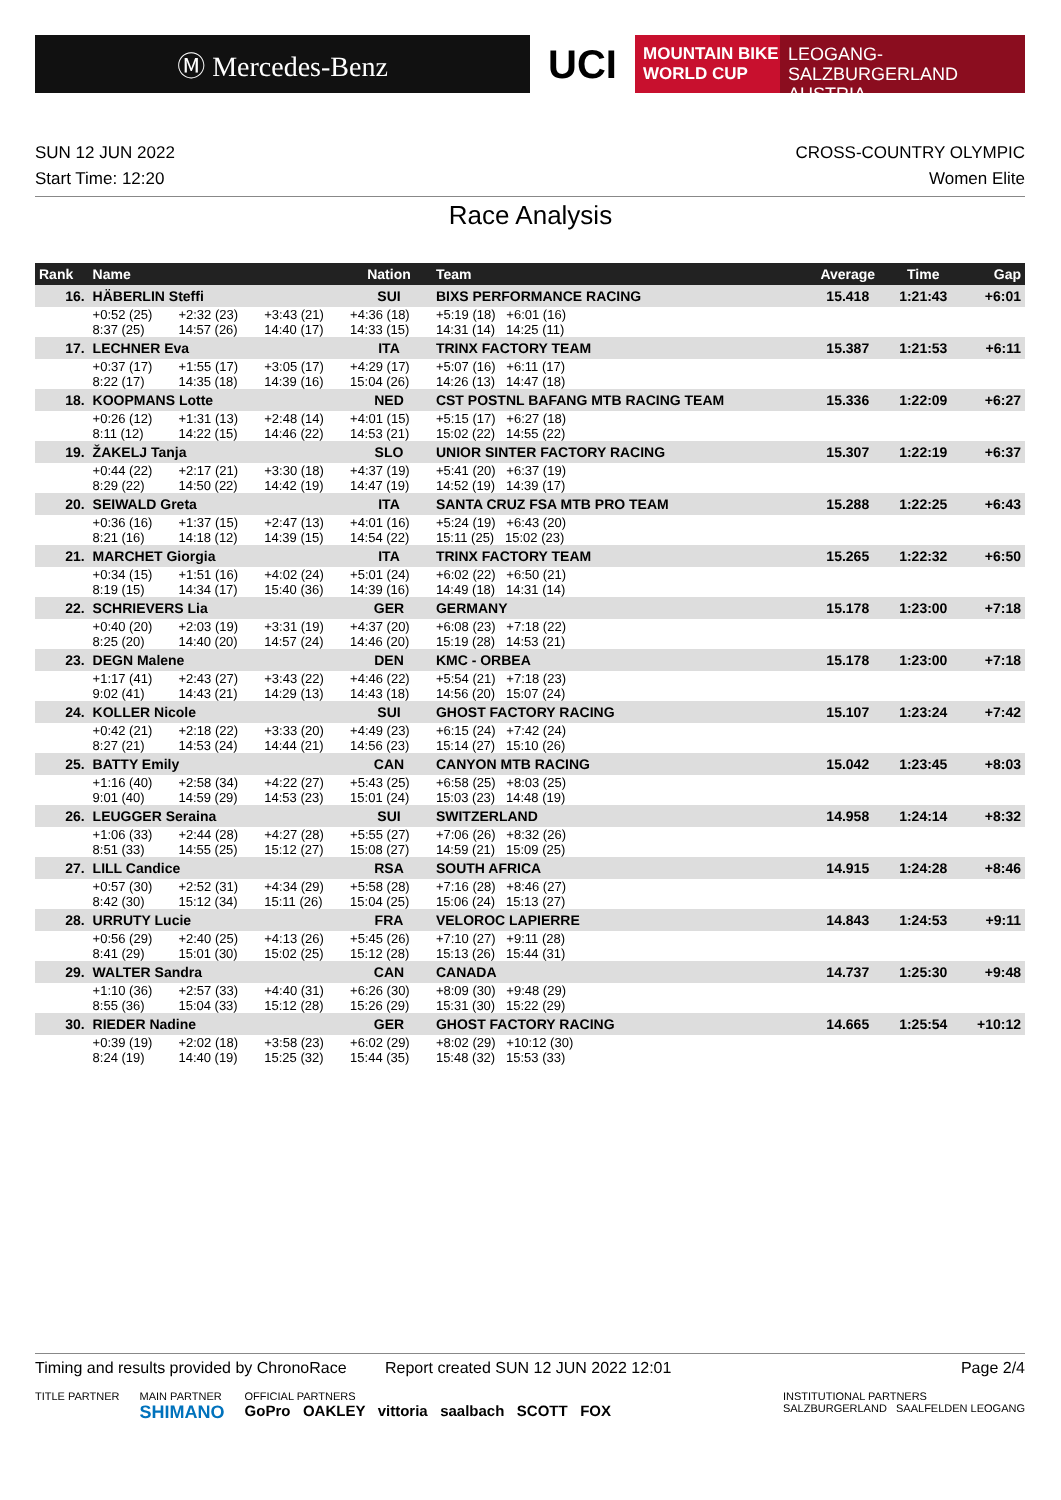Ⓜ Mercedes-Benz
UCI
MOUNTAIN BIKE
WORLD CUP
LEOGANG-SALZBURGERLAND
AUSTRIA
SUN 12 JUN 2022
Start Time: 12:20
CROSS-COUNTRY OLYMPIC
Women Elite
Race Analysis
| Rank | Name | | | Nation | Team | | Average | Time | Gap |
| --- | --- | --- | --- | --- | --- | --- | --- | --- | --- |
| 16. | HÄBERLIN Steffi | | | SUI | BIXS PERFORMANCE RACING | | 15.418 | 1:21:43 | +6:01 |
| | +0:52 (25) 8:37 (25) | +2:32 (23) 14:57 (26) | +3:43 (21) 14:40 (17) | +4:36 (18) 14:33 (15) | +5:19 (18) +6:01 (16) 14:31 (14) 14:25 (11) | | | | |
| 17. | LECHNER Eva | | | ITA | TRINX FACTORY TEAM | | 15.387 | 1:21:53 | +6:11 |
| | +0:37 (17) 8:22 (17) | +1:55 (17) 14:35 (18) | +3:05 (17) 14:39 (16) | +4:29 (17) 15:04 (26) | +5:07 (16) +6:11 (17) 14:26 (13) 14:47 (18) | | | | |
| 18. | KOOPMANS Lotte | | | NED | CST POSTNL BAFANG MTB RACING TEAM | | 15.336 | 1:22:09 | +6:27 |
| | +0:26 (12) 8:11 (12) | +1:31 (13) 14:22 (15) | +2:48 (14) 14:46 (22) | +4:01 (15) 14:53 (21) | +5:15 (17) +6:27 (18) 15:02 (22) 14:55 (22) | | | | |
| 19. | ŽAKELJ Tanja | | | SLO | UNIOR SINTER FACTORY RACING | | 15.307 | 1:22:19 | +6:37 |
| | +0:44 (22) 8:29 (22) | +2:17 (21) 14:50 (22) | +3:30 (18) 14:42 (19) | +4:37 (19) 14:47 (19) | +5:41 (20) +6:37 (19) 14:52 (19) 14:39 (17) | | | | |
| 20. | SEIWALD Greta | | | ITA | SANTA CRUZ FSA MTB PRO TEAM | | 15.288 | 1:22:25 | +6:43 |
| | +0:36 (16) 8:21 (16) | +1:37 (15) 14:18 (12) | +2:47 (13) 14:39 (15) | +4:01 (16) 14:54 (22) | +5:24 (19) +6:43 (20) 15:11 (25) 15:02 (23) | | | | |
| 21. | MARCHET Giorgia | | | ITA | TRINX FACTORY TEAM | | 15.265 | 1:22:32 | +6:50 |
| | +0:34 (15) 8:19 (15) | +1:51 (16) 14:34 (17) | +4:02 (24) 15:40 (36) | +5:01 (24) 14:39 (16) | +6:02 (22) +6:50 (21) 14:49 (18) 14:31 (14) | | | | |
| 22. | SCHRIEVERS Lia | | | GER | GERMANY | | 15.178 | 1:23:00 | +7:18 |
| | +0:40 (20) 8:25 (20) | +2:03 (19) 14:40 (20) | +3:31 (19) 14:57 (24) | +4:37 (20) 14:46 (20) | +6:08 (23) +7:18 (22) 15:19 (28) 14:53 (21) | | | | |
| 23. | DEGN Malene | | | DEN | KMC - ORBEA | | 15.178 | 1:23:00 | +7:18 |
| | +1:17 (41) 9:02 (41) | +2:43 (27) 14:43 (21) | +3:43 (22) 14:29 (13) | +4:46 (22) 14:43 (18) | +5:54 (21) +7:18 (23) 14:56 (20) 15:07 (24) | | | | |
| 24. | KOLLER Nicole | | | SUI | GHOST FACTORY RACING | | 15.107 | 1:23:24 | +7:42 |
| | +0:42 (21) 8:27 (21) | +2:18 (22) 14:53 (24) | +3:33 (20) 14:44 (21) | +4:49 (23) 14:56 (23) | +6:15 (24) +7:42 (24) 15:14 (27) 15:10 (26) | | | | |
| 25. | BATTY Emily | | | CAN | CANYON MTB RACING | | 15.042 | 1:23:45 | +8:03 |
| | +1:16 (40) 9:01 (40) | +2:58 (34) 14:59 (29) | +4:22 (27) 14:53 (23) | +5:43 (25) 15:01 (24) | +6:58 (25) +8:03 (25) 15:03 (23) 14:48 (19) | | | | |
| 26. | LEUGGER Seraina | | | SUI | SWITZERLAND | | 14.958 | 1:24:14 | +8:32 |
| | +1:06 (33) 8:51 (33) | +2:44 (28) 14:55 (25) | +4:27 (28) 15:12 (27) | +5:55 (27) 15:08 (27) | +7:06 (26) +8:32 (26) 14:59 (21) 15:09 (25) | | | | |
| 27. | LILL Candice | | | RSA | SOUTH AFRICA | | 14.915 | 1:24:28 | +8:46 |
| | +0:57 (30) 8:42 (30) | +2:52 (31) 15:12 (34) | +4:34 (29) 15:11 (26) | +5:58 (28) 15:04 (25) | +7:16 (28) +8:46 (27) 15:06 (24) 15:13 (27) | | | | |
| 28. | URRUTY Lucie | | | FRA | VELOROC LAPIERRE | | 14.843 | 1:24:53 | +9:11 |
| | +0:56 (29) 8:41 (29) | +2:40 (25) 15:01 (30) | +4:13 (26) 15:02 (25) | +5:45 (26) 15:12 (28) | +7:10 (27) +9:11 (28) 15:13 (26) 15:44 (31) | | | | |
| 29. | WALTER Sandra | | | CAN | CANADA | | 14.737 | 1:25:30 | +9:48 |
| | +1:10 (36) 8:55 (36) | +2:57 (33) 15:04 (33) | +4:40 (31) 15:12 (28) | +6:26 (30) 15:26 (29) | +8:09 (30) +9:48 (29) 15:31 (30) 15:22 (29) | | | | |
| 30. | RIEDER Nadine | | | GER | GHOST FACTORY RACING | | 14.665 | 1:25:54 | +10:12 |
| | +0:39 (19) 8:24 (19) | +2:02 (18) 14:40 (19) | +3:58 (23) 15:25 (32) | +6:02 (29) 15:44 (35) | +8:02 (29) +10:12 (30) 15:48 (32) 15:53 (33) | | | | |
Timing and results provided by ChronoRace Report created SUN 12 JUN 2022 12:01 Page 2/4
TITLE PARTNER MAIN PARTNER
SHIMANO
OFFICIAL PARTNERS
GoPro OAKLEY vittoria saalbach SCOTT FOX
INSTITUTIONAL PARTNERS
SALZBURGERLAND SAALFELDEN LEOGANG